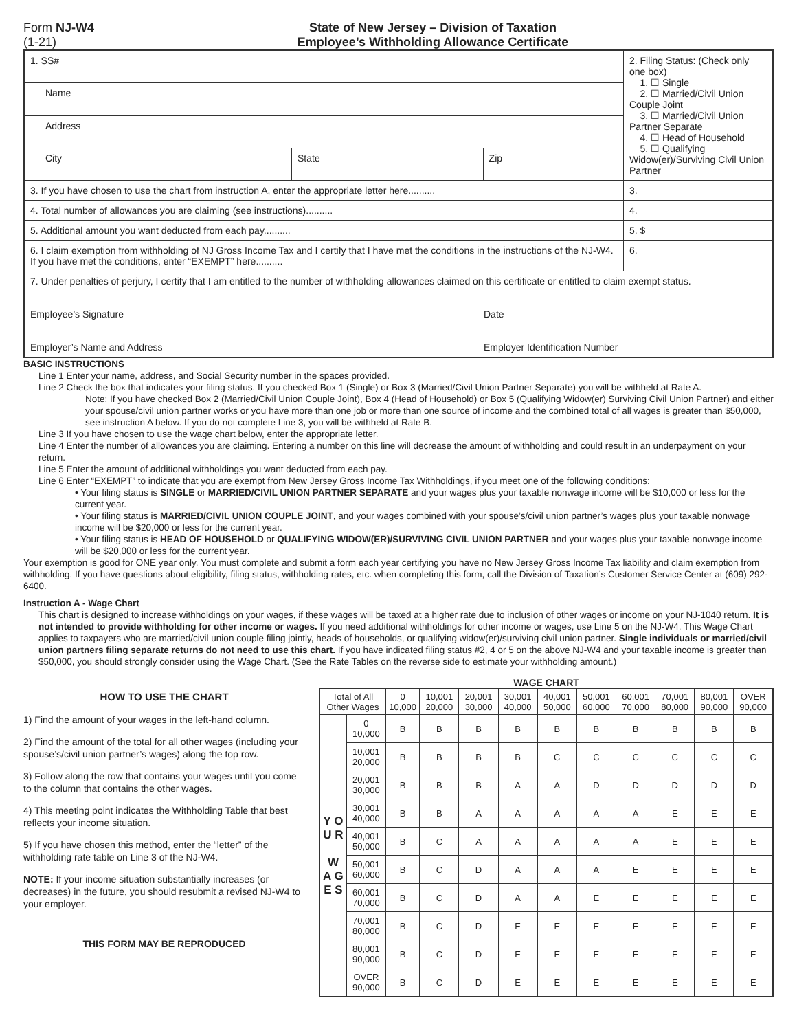Form NJ-W4
(1-21)
State of New Jersey – Division of Taxation
Employee’s Withholding Allowance Certificate
| 1. SS# | | | 2. Filing Status: (Check only one box) 1. ☐ Single 2. ☐ Married/Civil Union Couple Joint 3. ☐ Married/Civil Union Partner Separate 4. ☐ Head of Household 5. ☐ Qualifying Widow(er)/Surviving Civil Union Partner |
| Name | | | |
| Address | | | |
| City | State | Zip | |
| 3. If you have chosen to use the chart from instruction A, enter the appropriate letter here.......... | | | 3. |
| 4. Total number of allowances you are claiming (see instructions).......... | | | 4. |
| 5. Additional amount you want deducted from each pay.......... | | | 5. $ |
| 6. I claim exemption from withholding of NJ Gross Income Tax and I certify that I have met the conditions in the instructions of the NJ-W4. If you have met the conditions, enter “EXEMPT” here.......... | | | 6. |
| 7. Under penalties of perjury, I certify that I am entitled to the number of withholding allowances claimed on this certificate or entitled to claim exempt status. Employee’s Signature Date Employer’s Name and Address Employer Identification Number | | | |
BASIC INSTRUCTIONS
Line 1 Enter your name, address, and Social Security number in the spaces provided.
Line 2 Check the box that indicates your filing status. If you checked Box 1 (Single) or Box 3 (Married/Civil Union Partner Separate) you will be withheld at Rate A.
Note: If you have checked Box 2 (Married/Civil Union Couple Joint), Box 4 (Head of Household) or Box 5 (Qualifying Widow(er) Surviving Civil Union Partner) and either your spouse/civil union partner works or you have more than one job or more than one source of income and the combined total of all wages is greater than $50,000, see instruction A below. If you do not complete Line 3, you will be withheld at Rate B.
Line 3 If you have chosen to use the wage chart below, enter the appropriate letter.
Line 4 Enter the number of allowances you are claiming. Entering a number on this line will decrease the amount of withholding and could result in an underpayment on your return.
Line 5 Enter the amount of additional withholdings you want deducted from each pay.
Line 6 Enter “EXEMPT” to indicate that you are exempt from New Jersey Gross Income Tax Withholdings, if you meet one of the following conditions:
• Your filing status is SINGLE or MARRIED/CIVIL UNION PARTNER SEPARATE and your wages plus your taxable nonwage income will be $10,000 or less for the current year.
• Your filing status is MARRIED/CIVIL UNION COUPLE JOINT, and your wages combined with your spouse’s/civil union partner’s wages plus your taxable nonwage income will be $20,000 or less for the current year.
• Your filing status is HEAD OF HOUSEHOLD or QUALIFYING WIDOW(ER)/SURVIVING CIVIL UNION PARTNER and your wages plus your taxable nonwage income will be $20,000 or less for the current year.
Your exemption is good for ONE year only. You must complete and submit a form each year certifying you have no New Jersey Gross Income Tax liability and claim exemption from withholding. If you have questions about eligibility, filing status, withholding rates, etc. when completing this form, call the Division of Taxation’s Customer Service Center at (609) 292-6400.
Instruction A - Wage Chart
This chart is designed to increase withholdings on your wages, if these wages will be taxed at a higher rate due to inclusion of other wages or income on your NJ-1040 return. It is not intended to provide withholding for other income or wages. If you need additional withholdings for other income or wages, use Line 5 on the NJ-W4. This Wage Chart applies to taxpayers who are married/civil union couple filing jointly, heads of households, or qualifying widow(er)/surviving civil union partner. Single individuals or married/civil union partners filing separate returns do not need to use this chart. If you have indicated filing status #2, 4 or 5 on the above NJ-W4 and your taxable income is greater than $50,000, you should strongly consider using the Wage Chart. (See the Rate Tables on the reverse side to estimate your withholding amount.)
HOW TO USE THE CHART
1) Find the amount of your wages in the left-hand column.
2) Find the amount of the total for all other wages (including your spouse’s/civil union partner’s wages) along the top row.
3) Follow along the row that contains your wages until you come to the column that contains the other wages.
4) This meeting point indicates the Withholding Table that best reflects your income situation.
5) If you have chosen this method, enter the “letter” of the withholding rate table on Line 3 of the NJ-W4.
NOTE: If your income situation substantially increases (or decreases) in the future, you should resubmit a revised NJ-W4 to your employer.
THIS FORM MAY BE REPRODUCED
WAGE CHART
| Total of All Other Wages | | 0 10,000 | 10,001 20,000 | 20,001 30,000 | 30,001 40,000 | 40,001 50,000 | 50,001 60,000 | 60,001 70,000 | 70,001 80,000 | 80,001 90,000 | OVER 90,000 |
| --- | --- | --- | --- | --- | --- | --- | --- | --- | --- | --- | --- |
| Y O U R W A G E S | 0 10,000 | B | B | B | B | B | B | B | B | B | B |
| | 10,001 20,000 | B | B | B | B | C | C | C | C | C | C |
| | 20,001 30,000 | B | B | B | A | A | D | D | D | D | D |
| | 30,001 40,000 | B | B | A | A | A | A | A | E | E | E |
| | 40,001 50,000 | B | C | A | A | A | A | A | E | E | E |
| | 50,001 60,000 | B | C | D | A | A | A | E | E | E | E |
| | 60,001 70,000 | B | C | D | A | A | E | E | E | E | E |
| | 70,001 80,000 | B | C | D | E | E | E | E | E | E | E |
| | 80,001 90,000 | B | C | D | E | E | E | E | E | E | E |
| | OVER 90,000 | B | C | D | E | E | E | E | E | E | E |